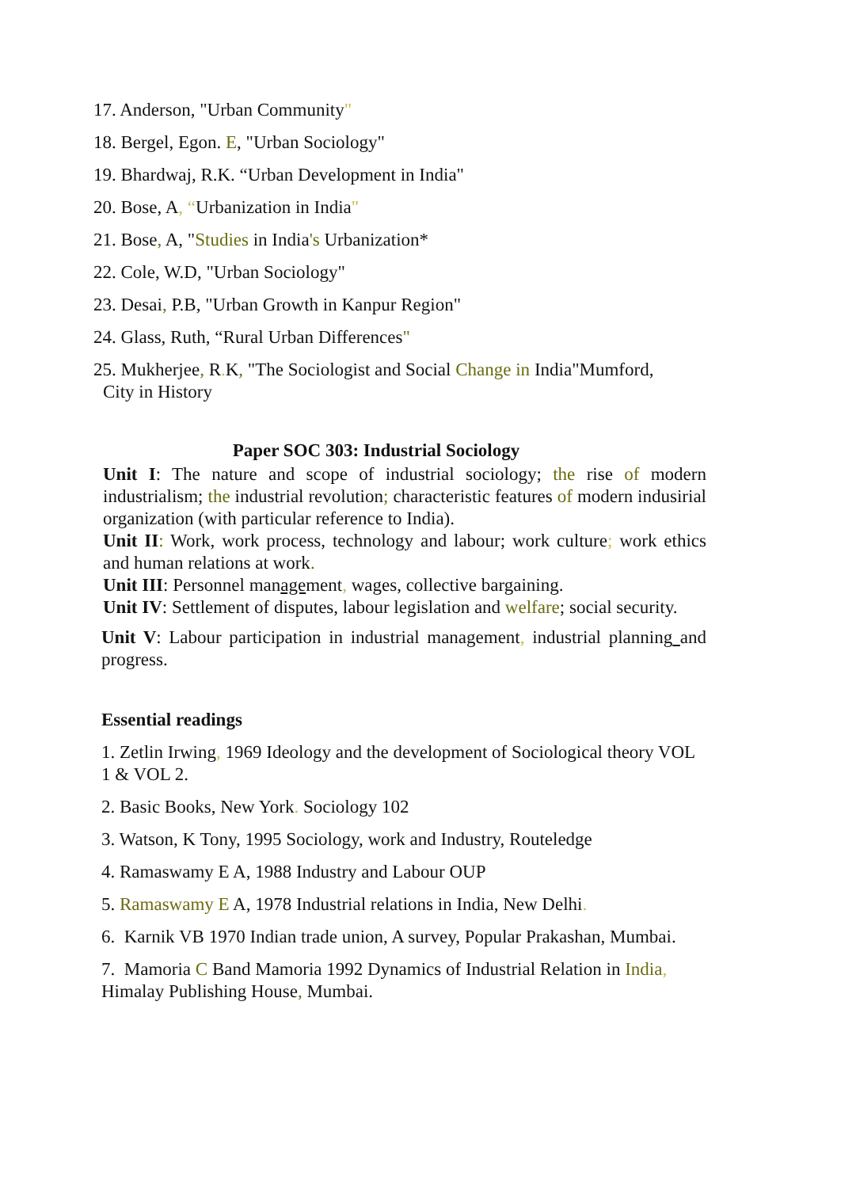17. Anderson, "Urban Community"
18. Bergel, Egon. E, "Urban Sociology"
19. Bhardwaj, R.K. “Urban Development in India"
20. Bose, A, “Urbanization in India"
21. Bose, A, "Studies in India's Urbanization*
22. Cole, W.D, "Urban Sociology"
23. Desai, P.B, "Urban Growth in Kanpur Region"
24. Glass, Ruth, “Rural Urban Differences"
25. Mukherjee, R. K, "The Sociologist and Social Change in India"Mumford,
City in History
Paper SOC 303: Industrial Sociology
Unit I: The nature and scope of industrial sociology; the rise of modern industrialism; the industrial revolution; characteristic features of modern indusirial organization (with particular reference to India).
Unit II: Work, work process, technology and labour; work culture; work ethics and human relations at work.
Unit III: Personnel management, wages, collective bargaining.
Unit IV: Settlement of disputes, labour legislation and welfare; social security.
Unit V: Labour participation in industrial management, industrial planning and progress.
Essential readings
1. Zetlin Irwing, 1969 Ideology and the development of Sociological theory VOL 1 & VOL 2.
2. Basic Books, New York. Sociology 102
3. Watson, K Tony, 1995 Sociology, work and Industry, Routeledge
4. Ramaswamy E A, 1988 Industry and Labour OUP
5. Ramaswamy E A, 1978 Industrial relations in India, New Delhi.
6. Karnik VB 1970 Indian trade union, A survey, Popular Prakashan, Mumbai.
7. Mamoria C Band Mamoria 1992 Dynamics of Industrial Relation in India, Himalay Publishing House, Mumbai.